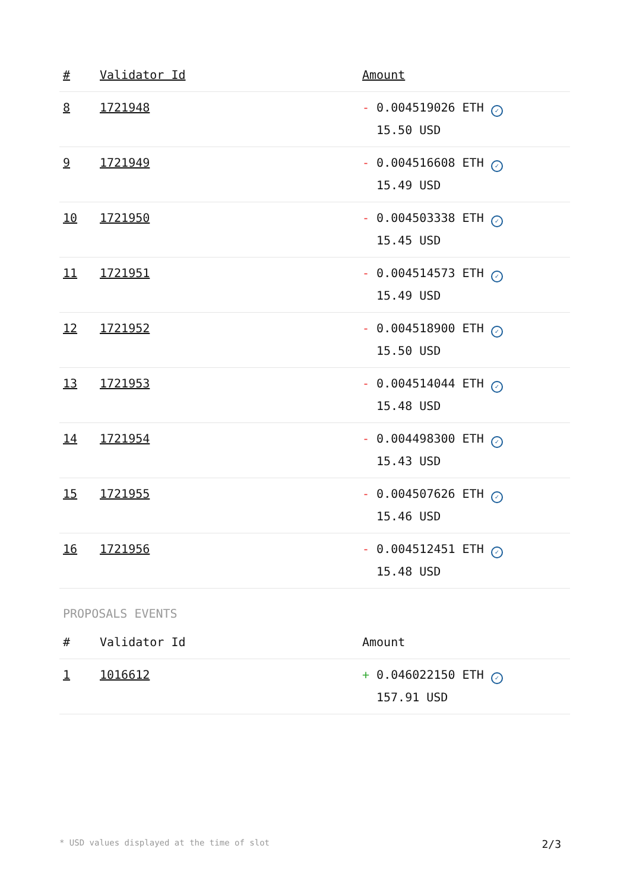| # | Validator Id | Amount |
| --- | --- | --- |
| 8 | 1721948 | - 0.004519026 ETH ✓ 15.50 USD |
| 9 | 1721949 | - 0.004516608 ETH ✓ 15.49 USD |
| 10 | 1721950 | - 0.004503338 ETH ✓ 15.45 USD |
| 11 | 1721951 | - 0.004514573 ETH ✓ 15.49 USD |
| 12 | 1721952 | - 0.004518900 ETH ✓ 15.50 USD |
| 13 | 1721953 | - 0.004514044 ETH ✓ 15.48 USD |
| 14 | 1721954 | - 0.004498300 ETH ✓ 15.43 USD |
| 15 | 1721955 | - 0.004507626 ETH ✓ 15.46 USD |
| 16 | 1721956 | - 0.004512451 ETH ✓ 15.48 USD |
PROPOSALS EVENTS
| # | Validator Id | Amount |
| --- | --- | --- |
| 1 | 1016612 | + 0.046022150 ETH ✓ 157.91 USD |
* USD values displayed at the time of slot 2/3